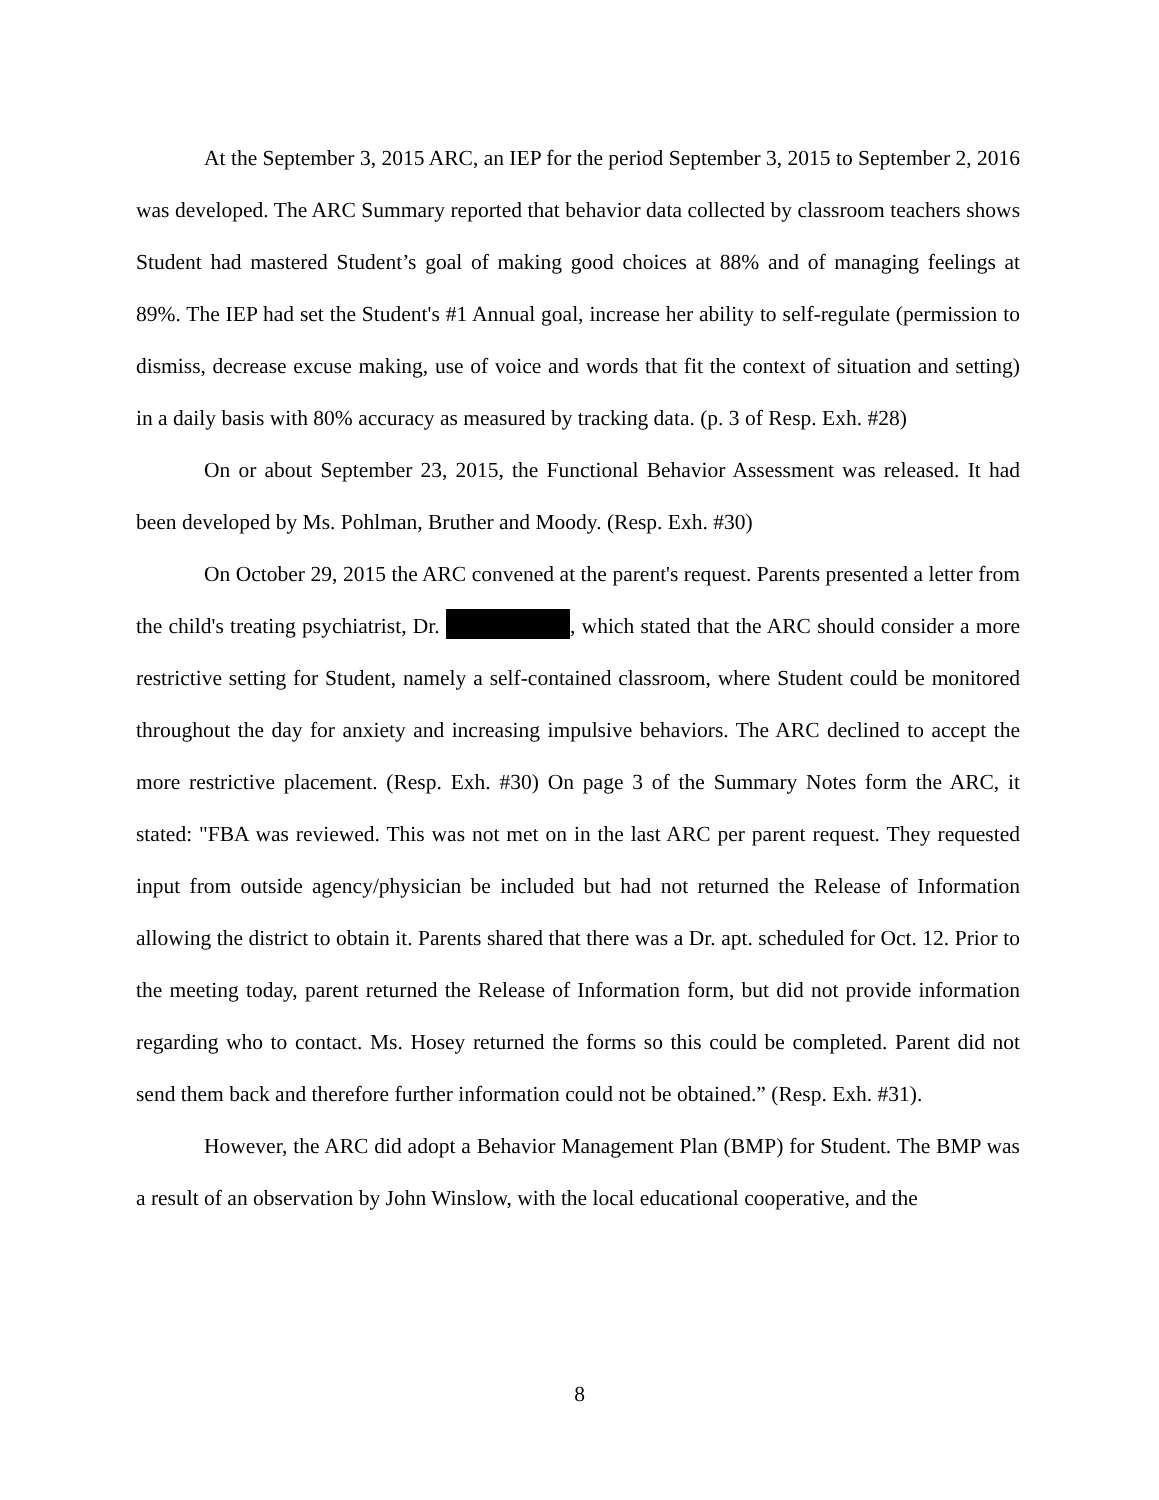At the September 3, 2015 ARC, an IEP for the period September 3, 2015 to September 2, 2016 was developed. The ARC Summary reported that behavior data collected by classroom teachers shows Student had mastered Student’s goal of making good choices at 88% and of managing feelings at 89%. The IEP had set the Student's #1 Annual goal, increase her ability to self-regulate (permission to dismiss, decrease excuse making, use of voice and words that fit the context of situation and setting) in a daily basis with 80% accuracy as measured by tracking data. (p. 3 of Resp. Exh. #28)
On or about September 23, 2015, the Functional Behavior Assessment was released. It had been developed by Ms. Pohlman, Bruther and Moody. (Resp. Exh. #30)
On October 29, 2015 the ARC convened at the parent's request. Parents presented a letter from the child's treating psychiatrist, Dr. , which stated that the ARC should consider a more restrictive setting for Student, namely a self-contained classroom, where Student could be monitored throughout the day for anxiety and increasing impulsive behaviors. The ARC declined to accept the more restrictive placement. (Resp. Exh. #30) On page 3 of the Summary Notes form the ARC, it stated: "FBA was reviewed. This was not met on in the last ARC per parent request. They requested input from outside agency/physician be included but had not returned the Release of Information allowing the district to obtain it. Parents shared that there was a Dr. apt. scheduled for Oct. 12. Prior to the meeting today, parent returned the Release of Information form, but did not provide information regarding who to contact. Ms. Hosey returned the forms so this could be completed. Parent did not send them back and therefore further information could not be obtained.” (Resp. Exh. #31).
However, the ARC did adopt a Behavior Management Plan (BMP) for Student. The BMP was a result of an observation by John Winslow, with the local educational cooperative, and the
8